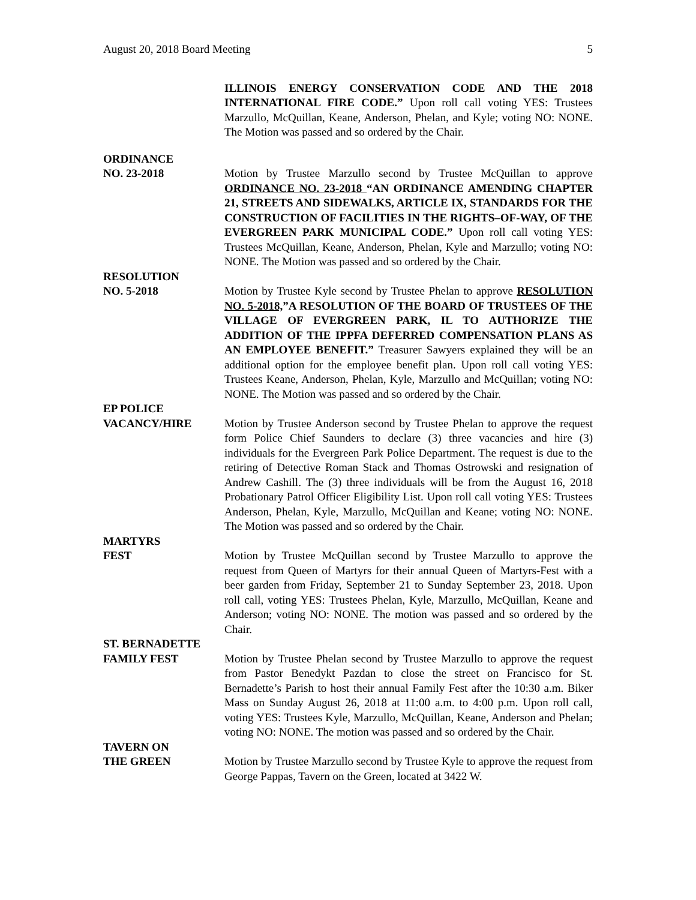August 20, 2018 Board Meeting 5
ILLINOIS ENERGY CONSERVATION CODE AND THE 2018 INTERNATIONAL FIRE CODE.” Upon roll call voting YES: Trustees Marzullo, McQuillan, Keane, Anderson, Phelan, and Kyle; voting NO: NONE. The Motion was passed and so ordered by the Chair.
ORDINANCE
NO. 23-2018 Motion by Trustee Marzullo second by Trustee McQuillan to approve ORDINANCE NO. 23-2018 “AN ORDINANCE AMENDING CHAPTER 21, STREETS AND SIDEWALKS, ARTICLE IX, STANDARDS FOR THE CONSTRUCTION OF FACILITIES IN THE RIGHTS–OF-WAY, OF THE EVERGREEN PARK MUNICIPAL CODE.” Upon roll call voting YES: Trustees McQuillan, Keane, Anderson, Phelan, Kyle and Marzullo; voting NO: NONE. The Motion was passed and so ordered by the Chair.
RESOLUTION
NO. 5-2018 Motion by Trustee Kyle second by Trustee Phelan to approve RESOLUTION NO. 5-2018,”A RESOLUTION OF THE BOARD OF TRUSTEES OF THE VILLAGE OF EVERGREEN PARK, IL TO AUTHORIZE THE ADDITION OF THE IPPFA DEFERRED COMPENSATION PLANS AS AN EMPLOYEE BENEFIT.” Treasurer Sawyers explained they will be an additional option for the employee benefit plan. Upon roll call voting YES: Trustees Keane, Anderson, Phelan, Kyle, Marzullo and McQuillan; voting NO: NONE. The Motion was passed and so ordered by the Chair.
EP POLICE
VACANCY/HIRE Motion by Trustee Anderson second by Trustee Phelan to approve the request form Police Chief Saunders to declare (3) three vacancies and hire (3) individuals for the Evergreen Park Police Department. The request is due to the retiring of Detective Roman Stack and Thomas Ostrowski and resignation of Andrew Cashill. The (3) three individuals will be from the August 16, 2018 Probationary Patrol Officer Eligibility List. Upon roll call voting YES: Trustees Anderson, Phelan, Kyle, Marzullo, McQuillan and Keane; voting NO: NONE. The Motion was passed and so ordered by the Chair.
MARTYRS
FEST Motion by Trustee McQuillan second by Trustee Marzullo to approve the request from Queen of Martyrs for their annual Queen of Martyrs-Fest with a beer garden from Friday, September 21 to Sunday September 23, 2018. Upon roll call, voting YES: Trustees Phelan, Kyle, Marzullo, McQuillan, Keane and Anderson; voting NO: NONE. The motion was passed and so ordered by the Chair.
ST. BERNADETTE
FAMILY FEST Motion by Trustee Phelan second by Trustee Marzullo to approve the request from Pastor Benedykt Pazdan to close the street on Francisco for St. Bernadette’s Parish to host their annual Family Fest after the 10:30 a.m. Biker Mass on Sunday August 26, 2018 at 11:00 a.m. to 4:00 p.m. Upon roll call, voting YES: Trustees Kyle, Marzullo, McQuillan, Keane, Anderson and Phelan; voting NO: NONE. The motion was passed and so ordered by the Chair.
TAVERN ON
THE GREEN Motion by Trustee Marzullo second by Trustee Kyle to approve the request from George Pappas, Tavern on the Green, located at 3422 W.